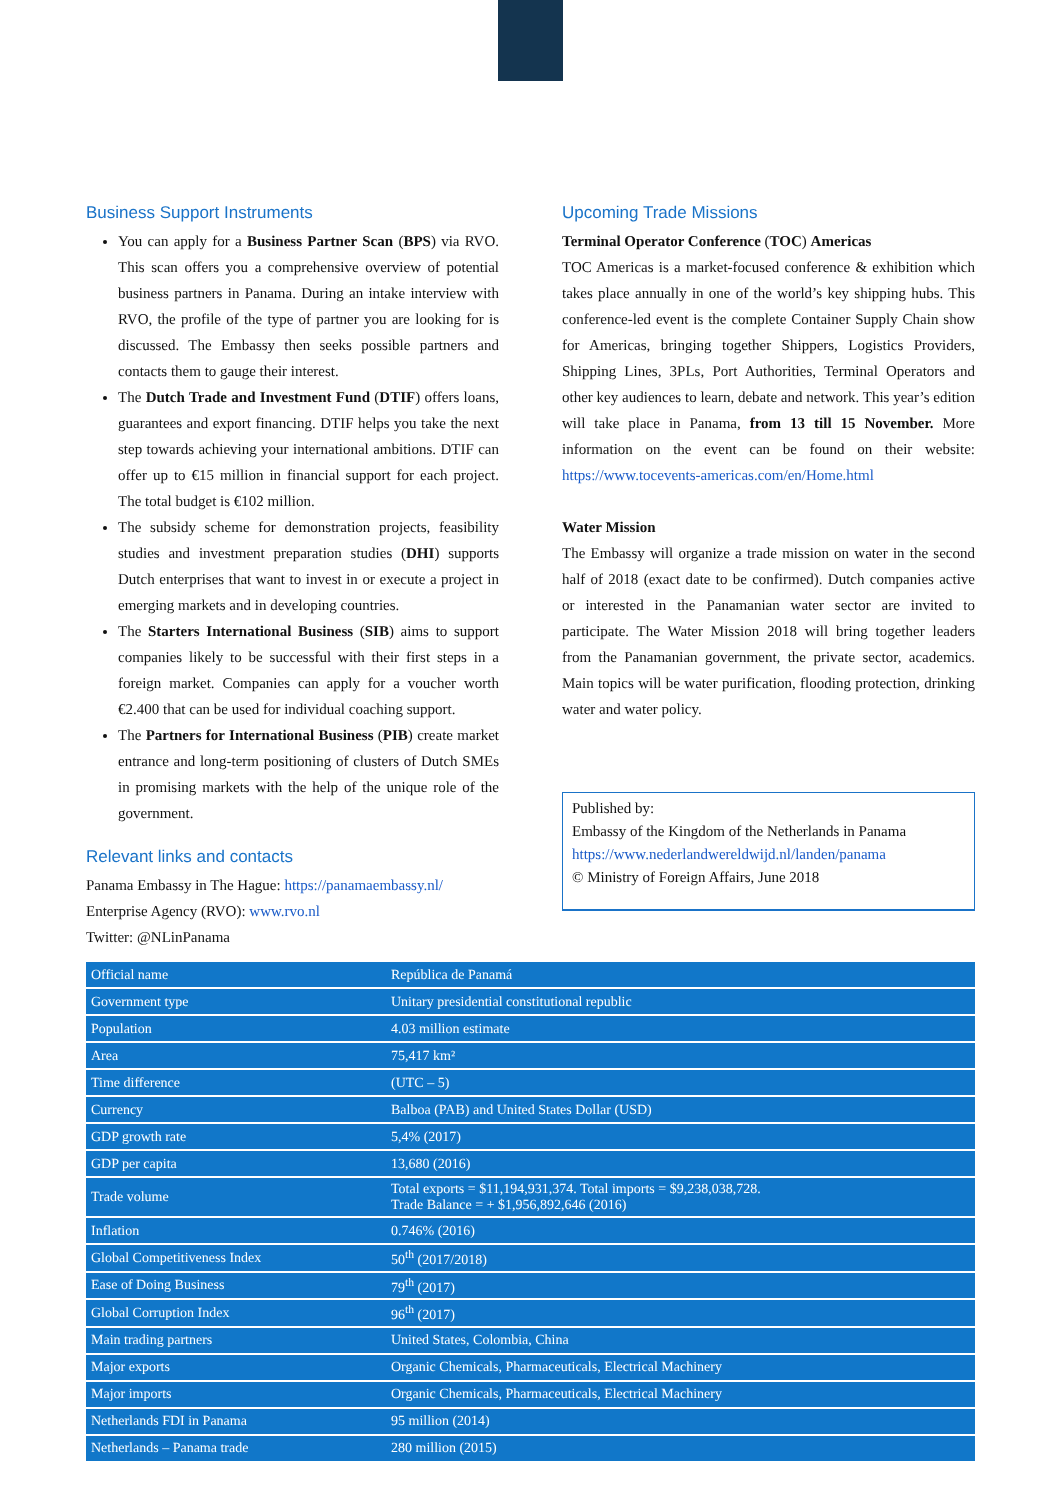Business Support Instruments
You can apply for a Business Partner Scan (BPS) via RVO. This scan offers you a comprehensive overview of potential business partners in Panama. During an intake interview with RVO, the profile of the type of partner you are looking for is discussed. The Embassy then seeks possible partners and contacts them to gauge their interest.
The Dutch Trade and Investment Fund (DTIF) offers loans, guarantees and export financing. DTIF helps you take the next step towards achieving your international ambitions. DTIF can offer up to €15 million in financial support for each project. The total budget is €102 million.
The subsidy scheme for demonstration projects, feasibility studies and investment preparation studies (DHI) supports Dutch enterprises that want to invest in or execute a project in emerging markets and in developing countries.
The Starters International Business (SIB) aims to support companies likely to be successful with their first steps in a foreign market. Companies can apply for a voucher worth €2.400 that can be used for individual coaching support.
The Partners for International Business (PIB) create market entrance and long-term positioning of clusters of Dutch SMEs in promising markets with the help of the unique role of the government.
Relevant links and contacts
Panama Embassy in The Hague: https://panamaembassy.nl/
Enterprise Agency (RVO): www.rvo.nl
Twitter: @NLinPanama
Upcoming Trade Missions
Terminal Operator Conference (TOC) Americas
TOC Americas is a market-focused conference & exhibition which takes place annually in one of the world’s key shipping hubs. This conference-led event is the complete Container Supply Chain show for Americas, bringing together Shippers, Logistics Providers, Shipping Lines, 3PLs, Port Authorities, Terminal Operators and other key audiences to learn, debate and network. This year’s edition will take place in Panama, from 13 till 15 November. More information on the event can be found on their website: https://www.tocevents-americas.com/en/Home.html
Water Mission
The Embassy will organize a trade mission on water in the second half of 2018 (exact date to be confirmed). Dutch companies active or interested in the Panamanian water sector are invited to participate. The Water Mission 2018 will bring together leaders from the Panamanian government, the private sector, academics. Main topics will be water purification, flooding protection, drinking water and water policy.
Published by:
Embassy of the Kingdom of the Netherlands in Panama
https://www.nederlandwereldwijd.nl/landen/panama
© Ministry of Foreign Affairs, June 2018
| Official name | República de Panamá |
| Government type | Unitary presidential constitutional republic |
| Population | 4.03 million estimate |
| Area | 75,417 km² |
| Time difference | (UTC – 5) |
| Currency | Balboa (PAB) and United States Dollar (USD) |
| GDP growth rate | 5,4% (2017) |
| GDP per capita | 13,680 (2016) |
| Trade volume | Total exports = $11,194,931,374. Total imports = $9,238,038,728. Trade Balance = + $1,956,892,646 (2016) |
| Inflation | 0.746% (2016) |
| Global Competitiveness Index | 50<sup>th</sup> (2017/2018) |
| Ease of Doing Business | 79<sup>th</sup> (2017) |
| Global Corruption Index | 96<sup>th</sup> (2017) |
| Main trading partners | United States, Colombia, China |
| Major exports | Organic Chemicals, Pharmaceuticals, Electrical Machinery |
| Major imports | Organic Chemicals, Pharmaceuticals, Electrical Machinery |
| Netherlands FDI in Panama | 95 million (2014) |
| Netherlands – Panama trade | 280 million (2015) |